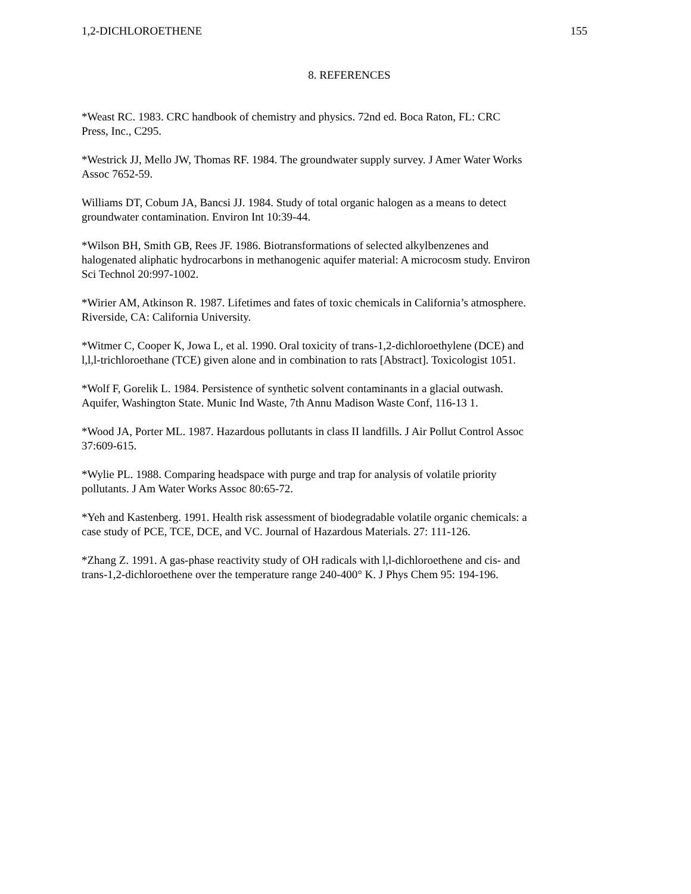1,2-DICHLOROETHENE 155
8. REFERENCES
*Weast RC. 1983. CRC handbook of chemistry and physics. 72nd ed. Boca Raton, FL: CRC
Press, Inc., C295.
*Westrick JJ, Mello JW, Thomas RF. 1984. The groundwater supply survey. J Amer Water Works
Assoc 7652-59.
Williams DT, Cobum JA, Bancsi JJ. 1984. Study of total organic halogen as a means to detect
groundwater contamination. Environ Int 10:39-44.
*Wilson BH, Smith GB, Rees JF. 1986. Biotransformations of selected alkylbenzenes and
halogenated aliphatic hydrocarbons in methanogenic aquifer material: A microcosm study. Environ
Sci Technol 20:997-1002.
*Wirier AM, Atkinson R. 1987. Lifetimes and fates of toxic chemicals in California’s atmosphere.
Riverside, CA: California University.
*Witmer C, Cooper K, Jowa L, et al. 1990. Oral toxicity of trans-1,2-dichloroethylene (DCE) and
l,l,l-trichloroethane (TCE) given alone and in combination to rats [Abstract]. Toxicologist 1051.
*Wolf F, Gorelik L. 1984. Persistence of synthetic solvent contaminants in a glacial outwash.
Aquifer, Washington State. Munic Ind Waste, 7th Annu Madison Waste Conf, 116-13 1.
*Wood JA, Porter ML. 1987. Hazardous pollutants in class II landfills. J Air Pollut Control Assoc
37:609-615.
*Wylie PL. 1988. Comparing headspace with purge and trap for analysis of volatile priority
pollutants. J Am Water Works Assoc 80:65-72.
*Yeh and Kastenberg. 1991. Health risk assessment of biodegradable volatile organic chemicals: a
case study of PCE, TCE, DCE, and VC. Journal of Hazardous Materials. 27: 111-126.
*Zhang Z. 1991. A gas-phase reactivity study of OH radicals with l,l-dichloroethene and cis- and
trans-1,2-dichloroethene over the temperature range 240-400° K. J Phys Chem 95: 194-196.